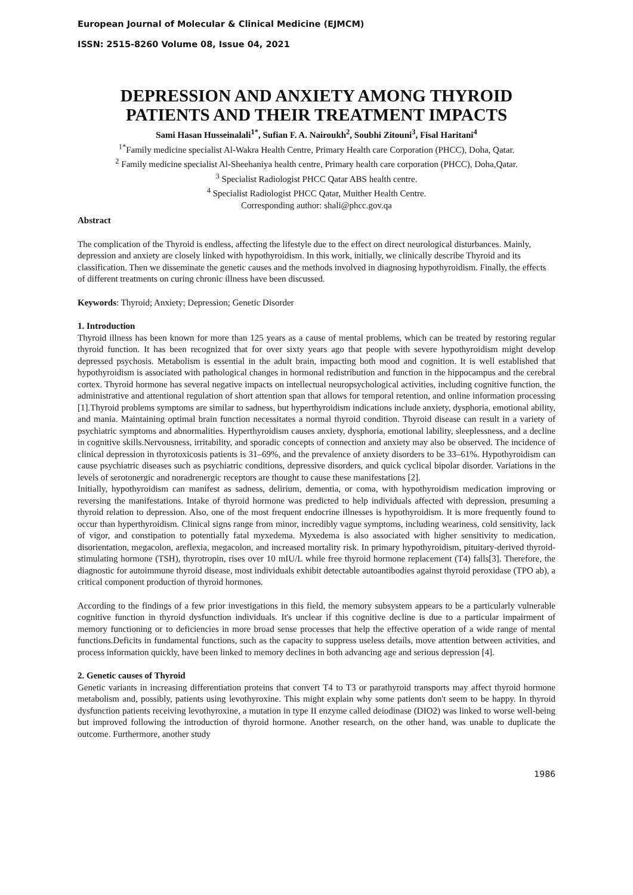European Journal of Molecular & Clinical Medicine (EJMCM)
ISSN: 2515-8260 Volume 08, Issue 04, 2021
DEPRESSION AND ANXIETY AMONG THYROID PATIENTS AND THEIR TREATMENT IMPACTS
Sami Hasan Husseinalali<sup>1*</sup>, Sufian F. A. Nairoukh<sup>2</sup>, Soubhi Zitouni<sup>3</sup>, Fisal Haritani<sup>4</sup>
<sup>1*</sup>Family medicine specialist Al-Wakra Health Centre, Primary Health care Corporation (PHCC), Doha, Qatar.
<sup>2</sup> Family medicine specialist Al-Sheehaniya health centre, Primary health care corporation (PHCC), Doha,Qatar.
<sup>3</sup> Specialist Radiologist PHCC Qatar ABS health centre.
<sup>4</sup> Specialist Radiologist PHCC Qatar, Muither Health Centre.
Corresponding author: shali@phcc.gov.qa
Abstract
The complication of the Thyroid is endless, affecting the lifestyle due to the effect on direct neurological disturbances. Mainly, depression and anxiety are closely linked with hypothyroidism. In this work, initially, we clinically describe Thyroid and its classification. Then we disseminate the genetic causes and the methods involved in diagnosing hypothyroidism. Finally, the effects of different treatments on curing chronic illness have been discussed.
Keywords: Thyroid; Anxiety; Depression; Genetic Disorder
1. Introduction
Thyroid illness has been known for more than 125 years as a cause of mental problems, which can be treated by restoring regular thyroid function. It has been recognized that for over sixty years ago that people with severe hypothyroidism might develop depressed psychosis. Metabolism is essential in the adult brain, impacting both mood and cognition. It is well established that hypothyroidism is associated with pathological changes in hormonal redistribution and function in the hippocampus and the cerebral cortex. Thyroid hormone has several negative impacts on intellectual neuropsychological activities, including cognitive function, the administrative and attentional regulation of short attention span that allows for temporal retention, and online information processing [1].Thyroid problems symptoms are similar to sadness, but hyperthyroidism indications include anxiety, dysphoria, emotional ability, and mania. Maintaining optimal brain function necessitates a normal thyroid condition. Thyroid disease can result in a variety of psychiatric symptoms and abnormalities. Hyperthyroidism causes anxiety, dysphoria, emotional lability, sleeplessness, and a decline in cognitive skills.Nervousness, irritability, and sporadic concepts of connection and anxiety may also be observed. The incidence of clinical depression in thyrotoxicosis patients is 31–69%, and the prevalence of anxiety disorders to be 33–61%. Hypothyroidism can cause psychiatric diseases such as psychiatric conditions, depressive disorders, and quick cyclical bipolar disorder. Variations in the levels of serotonergic and noradrenergic receptors are thought to cause these manifestations [2].
Initially, hypothyroidism can manifest as sadness, delirium, dementia, or coma, with hypothyroidism medication improving or reversing the manifestations. Intake of thyroid hormone was predicted to help individuals affected with depression, presuming a thyroid relation to depression. Also, one of the most frequent endocrine illnesses is hypothyroidism. It is more frequently found to occur than hyperthyroidism. Clinical signs range from minor, incredibly vague symptoms, including weariness, cold sensitivity, lack of vigor, and constipation to potentially fatal myxedema. Myxedema is also associated with higher sensitivity to medication, disorientation, megacolon, areflexia, megacolon, and increased mortality risk. In primary hypothyroidism, pituitary-derived thyroid-stimulating hormone (TSH), thyrotropin, rises over 10 mIU/L while free thyroid hormone replacement (T4) falls[3]. Therefore, the diagnostic for autoimmune thyroid disease, most individuals exhibit detectable autoantibodies against thyroid peroxidase (TPO ab), a critical component production of thyroid hormones.
According to the findings of a few prior investigations in this field, the memory subsystem appears to be a particularly vulnerable cognitive function in thyroid dysfunction individuals. It's unclear if this cognitive decline is due to a particular impairment of memory functioning or to deficiencies in more broad sense processes that help the effective operation of a wide range of mental functions.Deficits in fundamental functions, such as the capacity to suppress useless details, move attention between activities, and process information quickly, have been linked to memory declines in both advancing age and serious depression [4].
2. Genetic causes of Thyroid
Genetic variants in increasing differentiation proteins that convert T4 to T3 or parathyroid transports may affect thyroid hormone metabolism and, possibly, patients using levothyroxine. This might explain why some patients don't seem to be happy. In thyroid dysfunction patients receiving levothyroxine, a mutation in type II enzyme called deiodinase (DIO2) was linked to worse well-being but improved following the introduction of thyroid hormone. Another research, on the other hand, was unable to duplicate the outcome. Furthermore, another study
1986